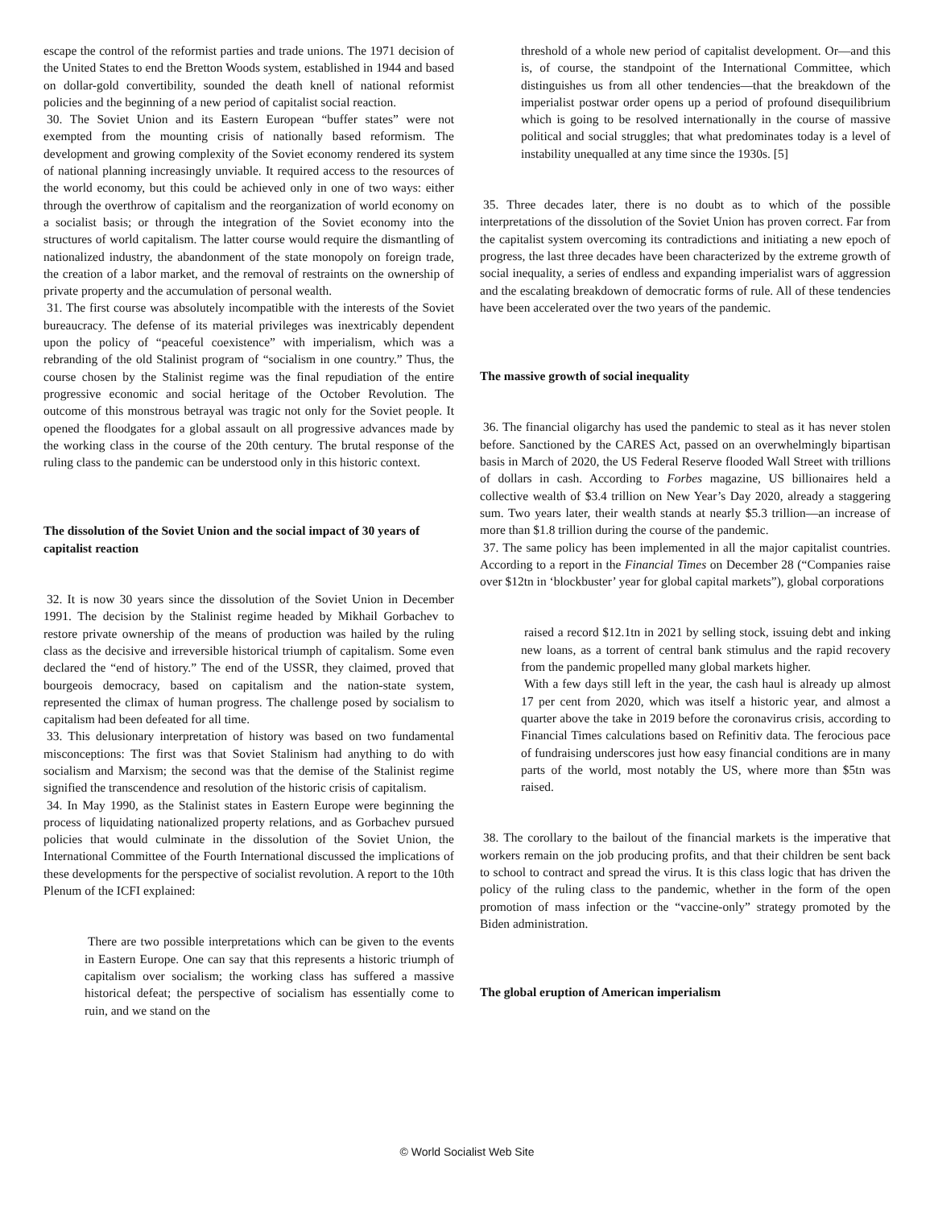escape the control of the reformist parties and trade unions. The 1971 decision of the United States to end the Bretton Woods system, established in 1944 and based on dollar-gold convertibility, sounded the death knell of national reformist policies and the beginning of a new period of capitalist social reaction.
30. The Soviet Union and its Eastern European “buffer states” were not exempted from the mounting crisis of nationally based reformism. The development and growing complexity of the Soviet economy rendered its system of national planning increasingly unviable. It required access to the resources of the world economy, but this could be achieved only in one of two ways: either through the overthrow of capitalism and the reorganization of world economy on a socialist basis; or through the integration of the Soviet economy into the structures of world capitalism. The latter course would require the dismantling of nationalized industry, the abandonment of the state monopoly on foreign trade, the creation of a labor market, and the removal of restraints on the ownership of private property and the accumulation of personal wealth.
31. The first course was absolutely incompatible with the interests of the Soviet bureaucracy. The defense of its material privileges was inextricably dependent upon the policy of “peaceful coexistence” with imperialism, which was a rebranding of the old Stalinist program of “socialism in one country.” Thus, the course chosen by the Stalinist regime was the final repudiation of the entire progressive economic and social heritage of the October Revolution. The outcome of this monstrous betrayal was tragic not only for the Soviet people. It opened the floodgates for a global assault on all progressive advances made by the working class in the course of the 20th century. The brutal response of the ruling class to the pandemic can be understood only in this historic context.
The dissolution of the Soviet Union and the social impact of 30 years of capitalist reaction
32. It is now 30 years since the dissolution of the Soviet Union in December 1991. The decision by the Stalinist regime headed by Mikhail Gorbachev to restore private ownership of the means of production was hailed by the ruling class as the decisive and irreversible historical triumph of capitalism. Some even declared the “end of history.” The end of the USSR, they claimed, proved that bourgeois democracy, based on capitalism and the nation-state system, represented the climax of human progress. The challenge posed by socialism to capitalism had been defeated for all time.
33. This delusionary interpretation of history was based on two fundamental misconceptions: The first was that Soviet Stalinism had anything to do with socialism and Marxism; the second was that the demise of the Stalinist regime signified the transcendence and resolution of the historic crisis of capitalism.
34. In May 1990, as the Stalinist states in Eastern Europe were beginning the process of liquidating nationalized property relations, and as Gorbachev pursued policies that would culminate in the dissolution of the Soviet Union, the International Committee of the Fourth International discussed the implications of these developments for the perspective of socialist revolution. A report to the 10th Plenum of the ICFI explained:
There are two possible interpretations which can be given to the events in Eastern Europe. One can say that this represents a historic triumph of capitalism over socialism; the working class has suffered a massive historical defeat; the perspective of socialism has essentially come to ruin, and we stand on the
threshold of a whole new period of capitalist development. Or—and this is, of course, the standpoint of the International Committee, which distinguishes us from all other tendencies—that the breakdown of the imperialist postwar order opens up a period of profound disequilibrium which is going to be resolved internationally in the course of massive political and social struggles; that what predominates today is a level of instability unequalled at any time since the 1930s. [5]
35. Three decades later, there is no doubt as to which of the possible interpretations of the dissolution of the Soviet Union has proven correct. Far from the capitalist system overcoming its contradictions and initiating a new epoch of progress, the last three decades have been characterized by the extreme growth of social inequality, a series of endless and expanding imperialist wars of aggression and the escalating breakdown of democratic forms of rule. All of these tendencies have been accelerated over the two years of the pandemic.
The massive growth of social inequality
36. The financial oligarchy has used the pandemic to steal as it has never stolen before. Sanctioned by the CARES Act, passed on an overwhelmingly bipartisan basis in March of 2020, the US Federal Reserve flooded Wall Street with trillions of dollars in cash. According to Forbes magazine, US billionaires held a collective wealth of $3.4 trillion on New Year’s Day 2020, already a staggering sum. Two years later, their wealth stands at nearly $5.3 trillion—an increase of more than $1.8 trillion during the course of the pandemic.
37. The same policy has been implemented in all the major capitalist countries. According to a report in the Financial Times on December 28 (“Companies raise over $12tn in ‘blockbuster’ year for global capital markets”), global corporations
raised a record $12.1tn in 2021 by selling stock, issuing debt and inking new loans, as a torrent of central bank stimulus and the rapid recovery from the pandemic propelled many global markets higher.
With a few days still left in the year, the cash haul is already up almost 17 per cent from 2020, which was itself a historic year, and almost a quarter above the take in 2019 before the coronavirus crisis, according to Financial Times calculations based on Refinitiv data. The ferocious pace of fundraising underscores just how easy financial conditions are in many parts of the world, most notably the US, where more than $5tn was raised.
38. The corollary to the bailout of the financial markets is the imperative that workers remain on the job producing profits, and that their children be sent back to school to contract and spread the virus. It is this class logic that has driven the policy of the ruling class to the pandemic, whether in the form of the open promotion of mass infection or the “vaccine-only” strategy promoted by the Biden administration.
The global eruption of American imperialism
© World Socialist Web Site